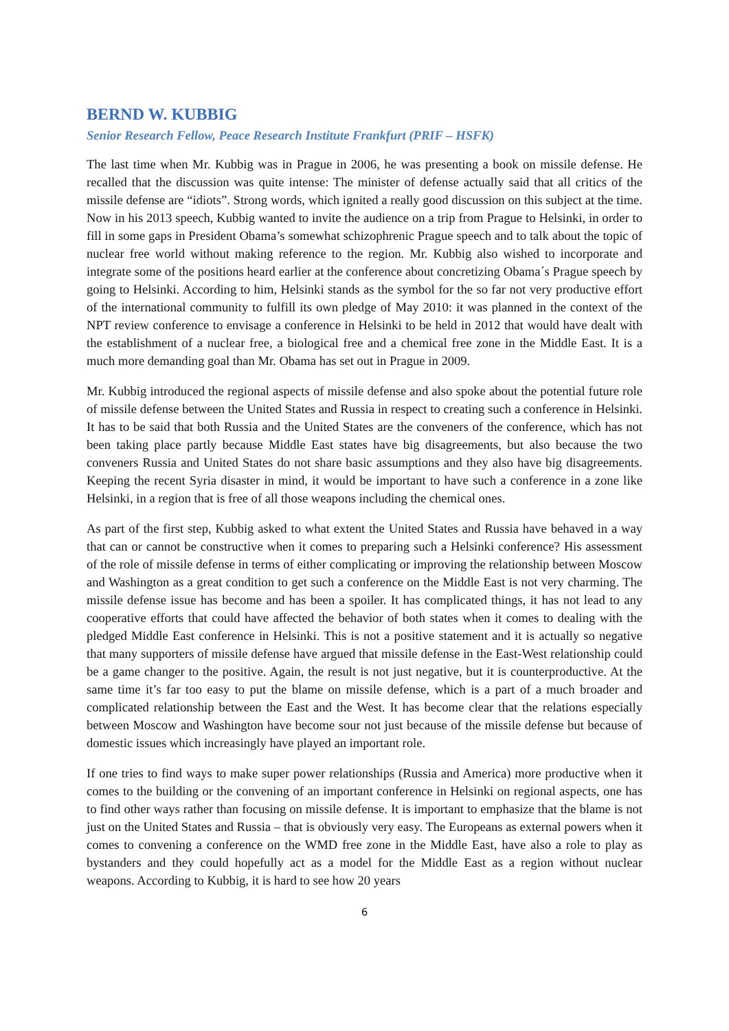BERND W. KUBBIG
Senior Research Fellow, Peace Research Institute Frankfurt (PRIF – HSFK)
The last time when Mr. Kubbig was in Prague in 2006, he was presenting a book on missile defense. He recalled that the discussion was quite intense: The minister of defense actually said that all critics of the missile defense are “idiots”. Strong words, which ignited a really good discussion on this subject at the time. Now in his 2013 speech, Kubbig wanted to invite the audience on a trip from Prague to Helsinki, in order to fill in some gaps in President Obama’s somewhat schizophrenic Prague speech and to talk about the topic of nuclear free world without making reference to the region. Mr. Kubbig also wished to incorporate and integrate some of the positions heard earlier at the conference about concretizing Obama´s Prague speech by going to Helsinki. According to him, Helsinki stands as the symbol for the so far not very productive effort of the international community to fulfill its own pledge of May 2010: it was planned in the context of the NPT review conference to envisage a conference in Helsinki to be held in 2012 that would have dealt with the establishment of a nuclear free, a biological free and a chemical free zone in the Middle East. It is a much more demanding goal than Mr. Obama has set out in Prague in 2009.
Mr. Kubbig introduced the regional aspects of missile defense and also spoke about the potential future role of missile defense between the United States and Russia in respect to creating such a conference in Helsinki. It has to be said that both Russia and the United States are the conveners of the conference, which has not been taking place partly because Middle East states have big disagreements, but also because the two conveners Russia and United States do not share basic assumptions and they also have big disagreements. Keeping the recent Syria disaster in mind, it would be important to have such a conference in a zone like Helsinki, in a region that is free of all those weapons including the chemical ones.
As part of the first step, Kubbig asked to what extent the United States and Russia have behaved in a way that can or cannot be constructive when it comes to preparing such a Helsinki conference? His assessment of the role of missile defense in terms of either complicating or improving the relationship between Moscow and Washington as a great condition to get such a conference on the Middle East is not very charming. The missile defense issue has become and has been a spoiler. It has complicated things, it has not lead to any cooperative efforts that could have affected the behavior of both states when it comes to dealing with the pledged Middle East conference in Helsinki. This is not a positive statement and it is actually so negative that many supporters of missile defense have argued that missile defense in the East-West relationship could be a game changer to the positive. Again, the result is not just negative, but it is counterproductive. At the same time it’s far too easy to put the blame on missile defense, which is a part of a much broader and complicated relationship between the East and the West. It has become clear that the relations especially between Moscow and Washington have become sour not just because of the missile defense but because of domestic issues which increasingly have played an important role.
If one tries to find ways to make super power relationships (Russia and America) more productive when it comes to the building or the convening of an important conference in Helsinki on regional aspects, one has to find other ways rather than focusing on missile defense. It is important to emphasize that the blame is not just on the United States and Russia – that is obviously very easy. The Europeans as external powers when it comes to convening a conference on the WMD free zone in the Middle East, have also a role to play as bystanders and they could hopefully act as a model for the Middle East as a region without nuclear weapons. According to Kubbig, it is hard to see how 20 years
6